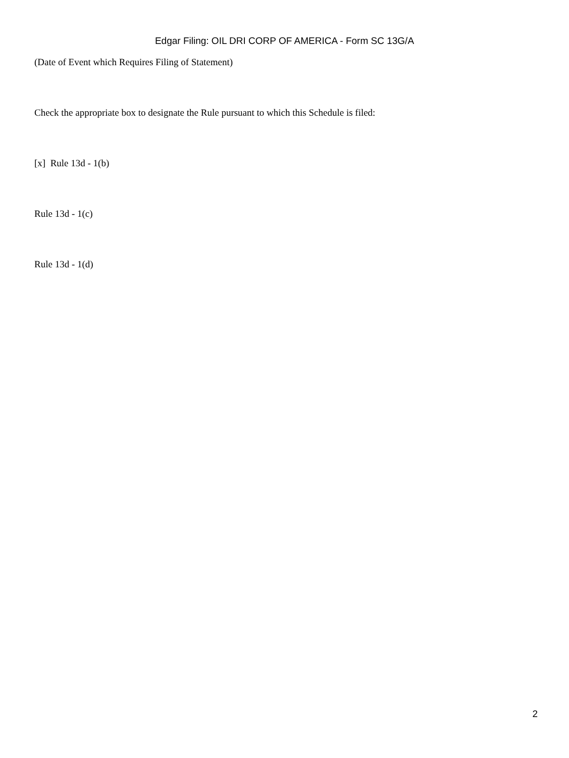Edgar Filing: OIL DRI CORP OF AMERICA - Form SC 13G/A
(Date of Event which Requires Filing of Statement)
Check the appropriate box to designate the Rule pursuant to which this Schedule is filed:
[x] Rule 13d - 1(b)
Rule 13d - 1(c)
Rule 13d - 1(d)
2